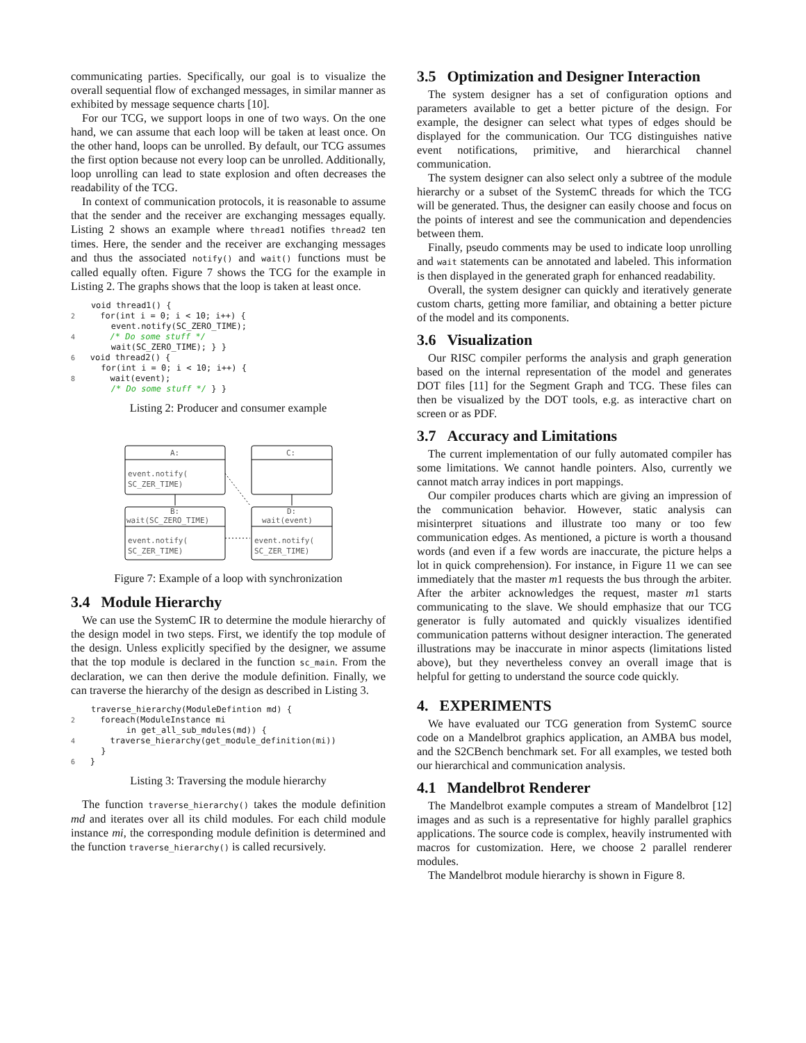communicating parties. Specifically, our goal is to visualize the overall sequential flow of exchanged messages, in similar manner as exhibited by message sequence charts [10].
For our TCG, we support loops in one of two ways. On the one hand, we can assume that each loop will be taken at least once. On the other hand, loops can be unrolled. By default, our TCG assumes the first option because not every loop can be unrolled. Additionally, loop unrolling can lead to state explosion and often decreases the readability of the TCG.
In context of communication protocols, it is reasonable to assume that the sender and the receiver are exchanging messages equally. Listing 2 shows an example where thread1 notifies thread2 ten times. Here, the sender and the receiver are exchanging messages and thus the associated notify() and wait() functions must be called equally often. Figure 7 shows the TCG for the example in Listing 2. The graphs shows that the loop is taken at least once.
    void thread1() {
2     for(int i = 0; i < 10; i++) {
        event.notify(SC_ZERO_TIME);
4       /* Do some stuff */
        wait(SC_ZERO_TIME); } }
6   void thread2() {
      for(int i = 0; i < 10; i++) {
8       wait(event);
        /* Do some stuff */ } }
Listing 2: Producer and consumer example
A:
event.notify(
SC_ZER_TIME)
C:
B:
wait(SC_ZERO_TIME)
event.notify(
SC_ZER_TIME)
D:
wait(event)
event.notify(
SC_ZER_TIME)
Figure 7: Example of a loop with synchronization
3.4 Module Hierarchy
We can use the SystemC IR to determine the module hierarchy of the design model in two steps. First, we identify the top module of the design. Unless explicitly specified by the designer, we assume that the top module is declared in the function sc_main. From the declaration, we can then derive the module definition. Finally, we can traverse the hierarchy of the design as described in Listing 3.
    traverse_hierarchy(ModuleDefintion md) {
2     foreach(ModuleInstance mi
           in get_all_sub_mdules(md)) {
4       traverse_hierarchy(get_module_definition(mi))
      }
6   }
Listing 3: Traversing the module hierarchy
The function traverse_hierarchy() takes the module definition md and iterates over all its child modules. For each child module instance mi, the corresponding module definition is determined and the function traverse_hierarchy() is called recursively.
3.5 Optimization and Designer Interaction
The system designer has a set of configuration options and parameters available to get a better picture of the design. For example, the designer can select what types of edges should be displayed for the communication. Our TCG distinguishes native event notifications, primitive, and hierarchical channel communication.
The system designer can also select only a subtree of the module hierarchy or a subset of the SystemC threads for which the TCG will be generated. Thus, the designer can easily choose and focus on the points of interest and see the communication and dependencies between them.
Finally, pseudo comments may be used to indicate loop unrolling and wait statements can be annotated and labeled. This information is then displayed in the generated graph for enhanced readability.
Overall, the system designer can quickly and iteratively generate custom charts, getting more familiar, and obtaining a better picture of the model and its components.
3.6 Visualization
Our RISC compiler performs the analysis and graph generation based on the internal representation of the model and generates DOT files [11] for the Segment Graph and TCG. These files can then be visualized by the DOT tools, e.g. as interactive chart on screen or as PDF.
3.7 Accuracy and Limitations
The current implementation of our fully automated compiler has some limitations. We cannot handle pointers. Also, currently we cannot match array indices in port mappings.
Our compiler produces charts which are giving an impression of the communication behavior. However, static analysis can misinterpret situations and illustrate too many or too few communication edges. As mentioned, a picture is worth a thousand words (and even if a few words are inaccurate, the picture helps a lot in quick comprehension). For instance, in Figure 11 we can see immediately that the master m1 requests the bus through the arbiter. After the arbiter acknowledges the request, master m1 starts communicating to the slave. We should emphasize that our TCG generator is fully automated and quickly visualizes identified communication patterns without designer interaction. The generated illustrations may be inaccurate in minor aspects (limitations listed above), but they nevertheless convey an overall image that is helpful for getting to understand the source code quickly.
4. EXPERIMENTS
We have evaluated our TCG generation from SystemC source code on a Mandelbrot graphics application, an AMBA bus model, and the S2CBench benchmark set. For all examples, we tested both our hierarchical and communication analysis.
4.1 Mandelbrot Renderer
The Mandelbrot example computes a stream of Mandelbrot [12] images and as such is a representative for highly parallel graphics applications. The source code is complex, heavily instrumented with macros for customization. Here, we choose 2 parallel renderer modules.
The Mandelbrot module hierarchy is shown in Figure 8.